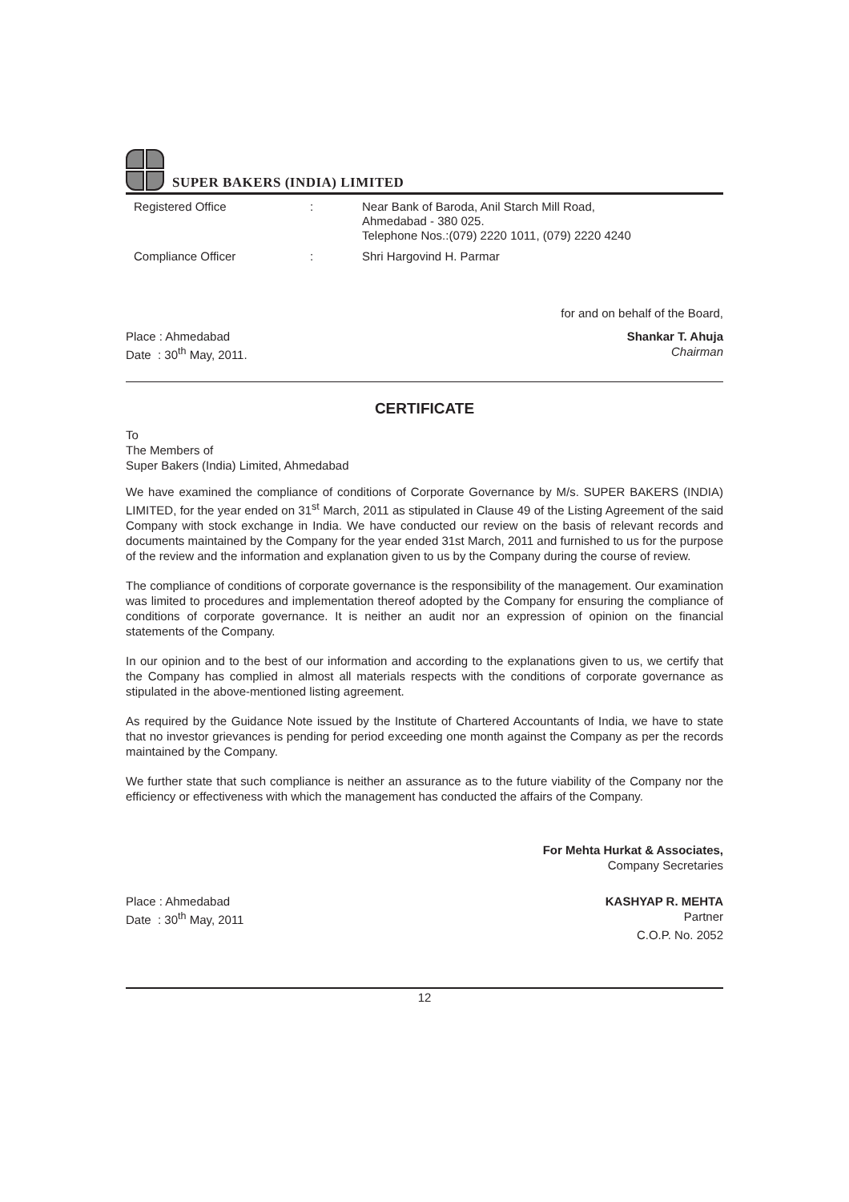SUPER BAKERS (INDIA) LIMITED
| Registered Office | : | Near Bank of Baroda, Anil Starch Mill Road, Ahmedabad - 380 025. Telephone Nos.:(079) 2220 1011, (079) 2220 4240 |
| Compliance Officer | : | Shri Hargovind H. Parmar |
for and on behalf of the Board,
Place : Ahmedabad Shankar T. Ahuja
Date : 30<sup>th</sup> May, 2011. Chairman
CERTIFICATE
To
The Members of
Super Bakers (India) Limited, Ahmedabad
We have examined the compliance of conditions of Corporate Governance by M/s. SUPER BAKERS (INDIA) LIMITED, for the year ended on 31<sup>st</sup> March, 2011 as stipulated in Clause 49 of the Listing Agreement of the said Company with stock exchange in India. We have conducted our review on the basis of relevant records and documents maintained by the Company for the year ended 31st March, 2011 and furnished to us for the purpose of the review and the information and explanation given to us by the Company during the course of review.
The compliance of conditions of corporate governance is the responsibility of the management. Our examination was limited to procedures and implementation thereof adopted by the Company for ensuring the compliance of conditions of corporate governance. It is neither an audit nor an expression of opinion on the financial statements of the Company.
In our opinion and to the best of our information and according to the explanations given to us, we certify that the Company has complied in almost all materials respects with the conditions of corporate governance as stipulated in the above-mentioned listing agreement.
As required by the Guidance Note issued by the Institute of Chartered Accountants of India, we have to state that no investor grievances is pending for period exceeding one month against the Company as per the records maintained by the Company.
We further state that such compliance is neither an assurance as to the future viability of the Company nor the efficiency or effectiveness with which the management has conducted the affairs of the Company.
For Mehta Hurkat & Associates,
Company Secretaries
Place : Ahmedabad KASHYAP R. MEHTA
Date : 30<sup>th</sup> May, 2011 Partner
C.O.P. No. 2052
12